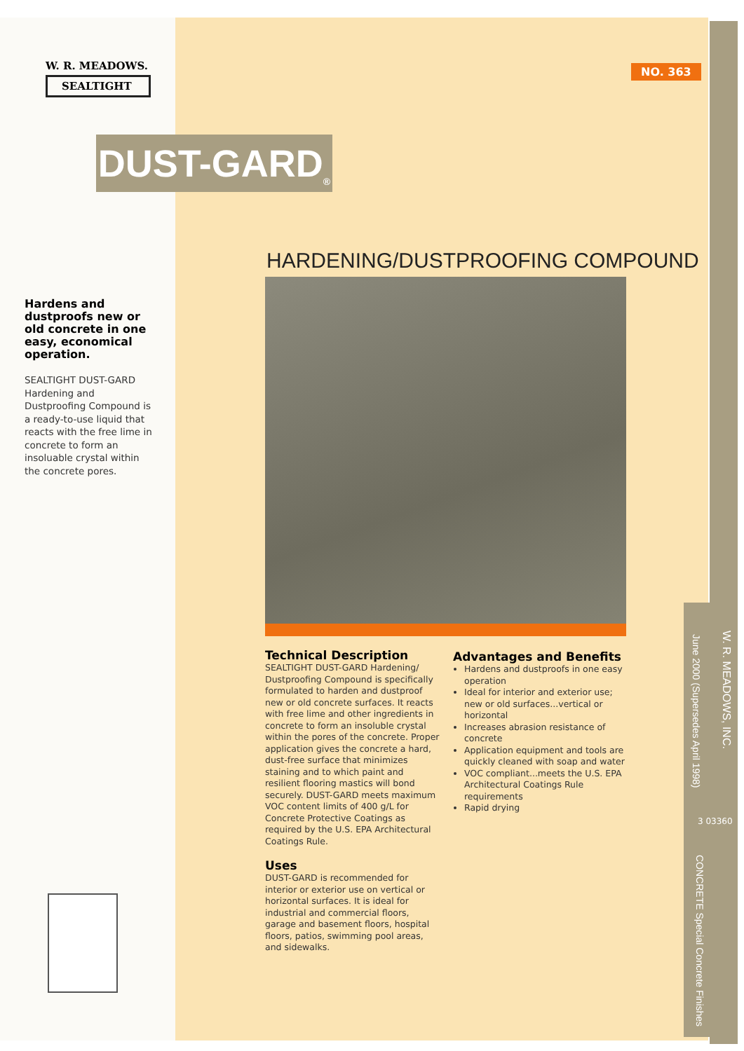W. R. MEADOWS.
SEALTIGHT
NO. 363
DUST-GARD<sub>®</sub>
HARDENING/DUSTPROOFING COMPOUND
Hardens and dustproofs new or old concrete in one easy, economical operation.
SEALTIGHT DUST-GARD Hardening and Dustproofing Compound is a ready-to-use liquid that reacts with the free lime in concrete to form an insoluable crystal within the concrete pores.
Technical Description
SEALTIGHT DUST-GARD Hardening/ Dustproofing Compound is specifically formulated to harden and dustproof new or old concrete surfaces. It reacts with free lime and other ingredients in concrete to form an insoluble crystal within the pores of the concrete. Proper application gives the concrete a hard, dust-free surface that minimizes staining and to which paint and resilient flooring mastics will bond securely. DUST-GARD meets maximum VOC content limits of 400 g/L for Concrete Protective Coatings as required by the U.S. EPA Architectural Coatings Rule.
Uses
DUST-GARD is recommended for interior or exterior use on vertical or horizontal surfaces. It is ideal for industrial and commercial floors, garage and basement floors, hospital floors, patios, swimming pool areas, and sidewalks.
Advantages and Benefits
Hardens and dustproofs in one easy operation
Ideal for interior and exterior use; new or old surfaces...vertical or horizontal
Increases abrasion resistance of concrete
Application equipment and tools are quickly cleaned with soap and water
VOC compliant...meets the U.S. EPA Architectural Coatings Rule requirements
Rapid drying
W. R. MEADOWS, INC.
June 2000 (Supersedes April 1998)
3 03360
CONCRETE Special Concrete Finishes